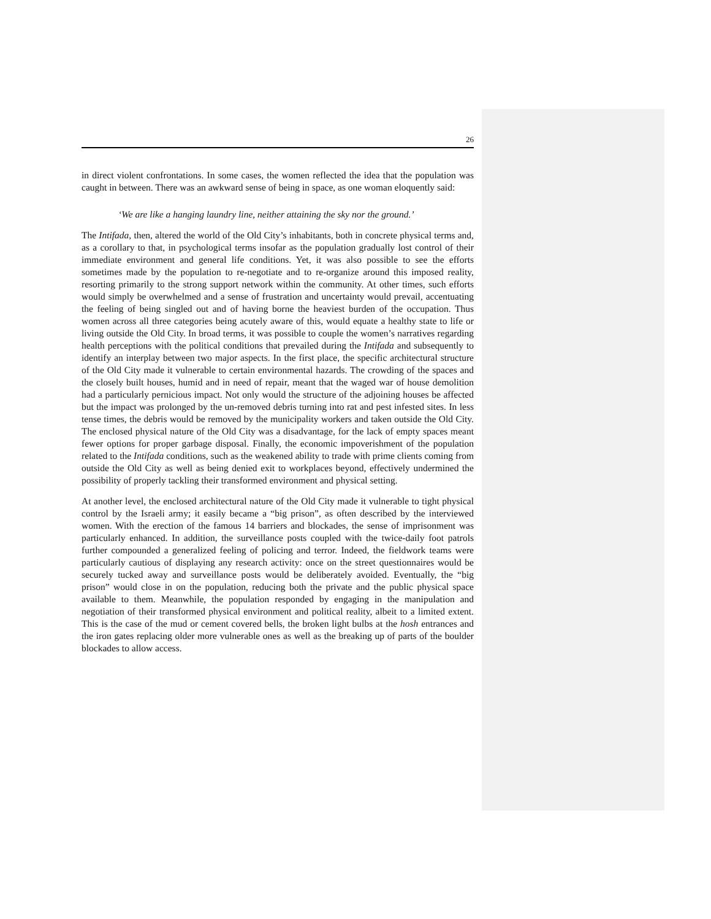26
in direct violent confrontations. In some cases, the women reflected the idea that the population was caught in between. There was an awkward sense of being in space, as one woman eloquently said:
‘We are like a hanging laundry line, neither attaining the sky nor the ground.’
The Intifada, then, altered the world of the Old City’s inhabitants, both in concrete physical terms and, as a corollary to that, in psychological terms insofar as the population gradually lost control of their immediate environment and general life conditions. Yet, it was also possible to see the efforts sometimes made by the population to re-negotiate and to re-organize around this imposed reality, resorting primarily to the strong support network within the community. At other times, such efforts would simply be overwhelmed and a sense of frustration and uncertainty would prevail, accentuating the feeling of being singled out and of having borne the heaviest burden of the occupation. Thus women across all three categories being acutely aware of this, would equate a healthy state to life or living outside the Old City. In broad terms, it was possible to couple the women’s narratives regarding health perceptions with the political conditions that prevailed during the Intifada and subsequently to identify an interplay between two major aspects. In the first place, the specific architectural structure of the Old City made it vulnerable to certain environmental hazards. The crowding of the spaces and the closely built houses, humid and in need of repair, meant that the waged war of house demolition had a particularly pernicious impact. Not only would the structure of the adjoining houses be affected but the impact was prolonged by the un-removed debris turning into rat and pest infested sites. In less tense times, the debris would be removed by the municipality workers and taken outside the Old City. The enclosed physical nature of the Old City was a disadvantage, for the lack of empty spaces meant fewer options for proper garbage disposal. Finally, the economic impoverishment of the population related to the Intifada conditions, such as the weakened ability to trade with prime clients coming from outside the Old City as well as being denied exit to workplaces beyond, effectively undermined the possibility of properly tackling their transformed environment and physical setting.
At another level, the enclosed architectural nature of the Old City made it vulnerable to tight physical control by the Israeli army; it easily became a “big prison”, as often described by the interviewed women. With the erection of the famous 14 barriers and blockades, the sense of imprisonment was particularly enhanced. In addition, the surveillance posts coupled with the twice-daily foot patrols further compounded a generalized feeling of policing and terror. Indeed, the fieldwork teams were particularly cautious of displaying any research activity: once on the street questionnaires would be securely tucked away and surveillance posts would be deliberately avoided. Eventually, the “big prison” would close in on the population, reducing both the private and the public physical space available to them. Meanwhile, the population responded by engaging in the manipulation and negotiation of their transformed physical environment and political reality, albeit to a limited extent. This is the case of the mud or cement covered bells, the broken light bulbs at the hosh entrances and the iron gates replacing older more vulnerable ones as well as the breaking up of parts of the boulder blockades to allow access.